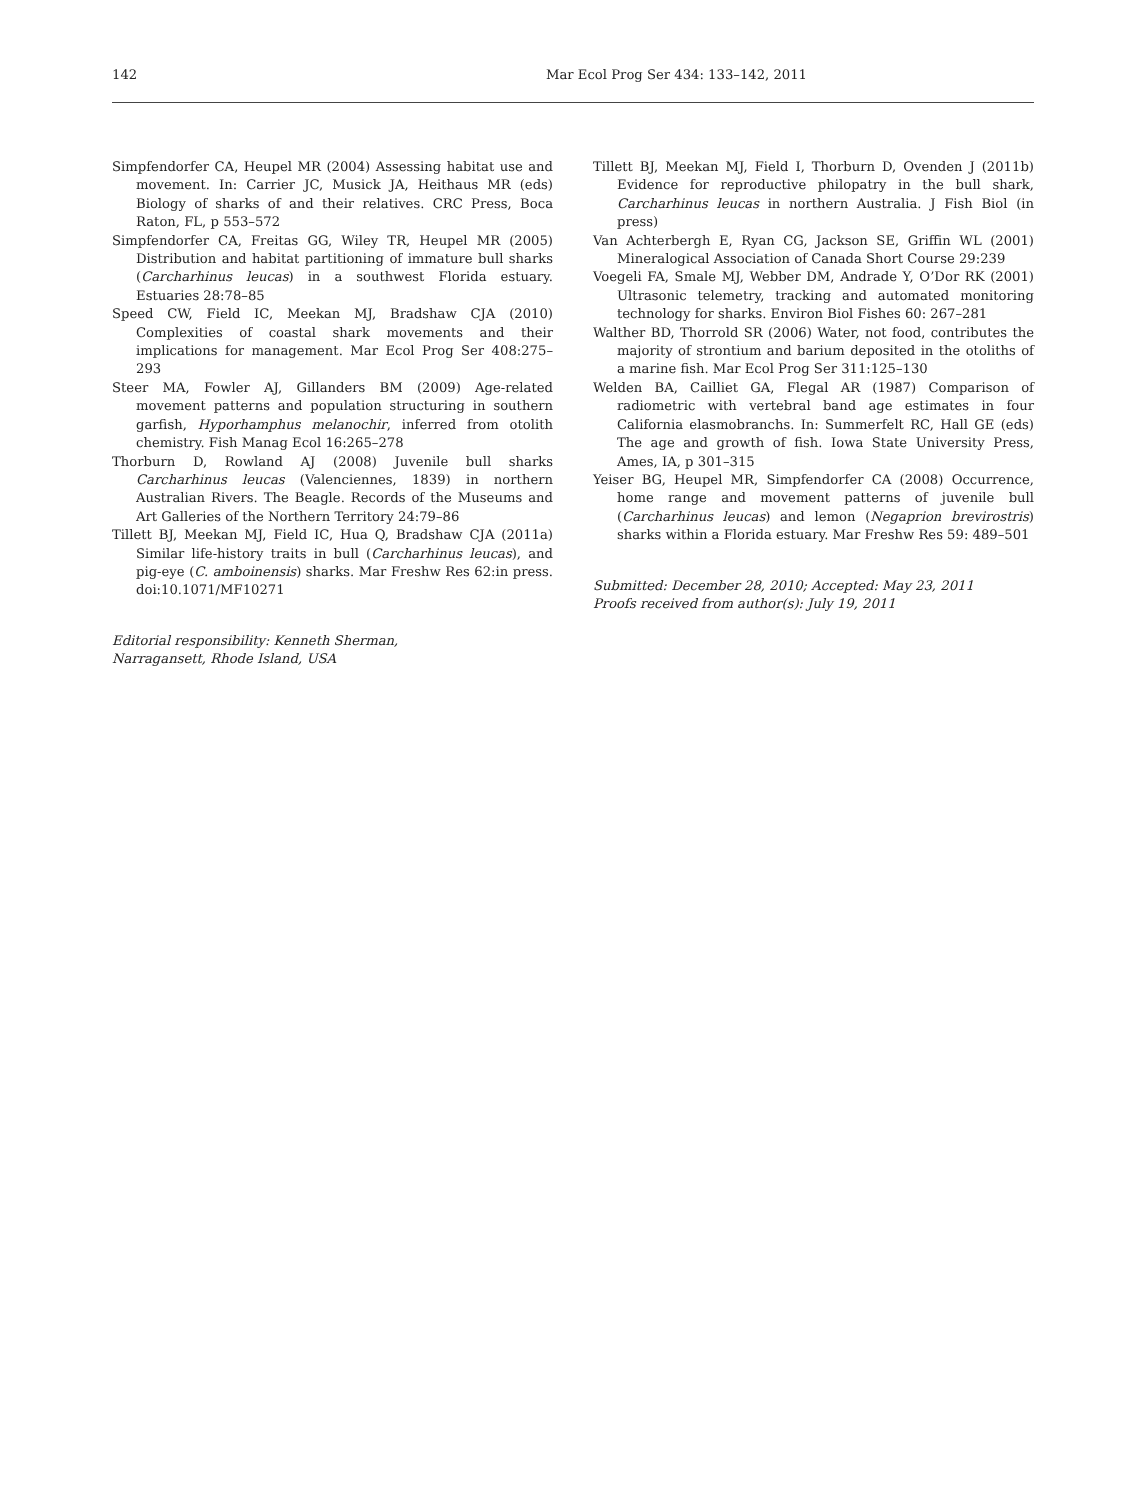142 Mar Ecol Prog Ser 434: 133–142, 2011
Simpfendorfer CA, Heupel MR (2004) Assessing habitat use and movement. In: Carrier JC, Musick JA, Heithaus MR (eds) Biology of sharks of and their relatives. CRC Press, Boca Raton, FL, p 553–572
Simpfendorfer CA, Freitas GG, Wiley TR, Heupel MR (2005) Distribution and habitat partitioning of immature bull sharks (Carcharhinus leucas) in a southwest Florida estuary. Estuaries 28:78–85
Speed CW, Field IC, Meekan MJ, Bradshaw CJA (2010) Complexities of coastal shark movements and their implications for management. Mar Ecol Prog Ser 408:275–293
Steer MA, Fowler AJ, Gillanders BM (2009) Age-related movement patterns and population structuring in southern garfish, Hyporhamphus melanochir, inferred from otolith chemistry. Fish Manag Ecol 16:265–278
Thorburn D, Rowland AJ (2008) Juvenile bull sharks Carcharhinus leucas (Valenciennes, 1839) in northern Australian Rivers. The Beagle. Records of the Museums and Art Galleries of the Northern Territory 24:79–86
Tillett BJ, Meekan MJ, Field IC, Hua Q, Bradshaw CJA (2011a) Similar life-history traits in bull (Carcharhinus leucas), and pig-eye (C. amboinensis) sharks. Mar Freshw Res 62:in press. doi:10.1071/MF10271
Editorial responsibility: Kenneth Sherman,
Narragansett, Rhode Island, USA
Tillett BJ, Meekan MJ, Field I, Thorburn D, Ovenden J (2011b) Evidence for reproductive philopatry in the bull shark, Carcharhinus leucas in northern Australia. J Fish Biol (in press)
Van Achterbergh E, Ryan CG, Jackson SE, Griffin WL (2001) Mineralogical Association of Canada Short Course 29:239
Voegeli FA, Smale MJ, Webber DM, Andrade Y, O’Dor RK (2001) Ultrasonic telemetry, tracking and automated monitoring technology for sharks. Environ Biol Fishes 60: 267–281
Walther BD, Thorrold SR (2006) Water, not food, contributes the majority of strontium and barium deposited in the otoliths of a marine fish. Mar Ecol Prog Ser 311:125–130
Welden BA, Cailliet GA, Flegal AR (1987) Comparison of radiometric with vertebral band age estimates in four California elasmobranchs. In: Summerfelt RC, Hall GE (eds) The age and growth of fish. Iowa State University Press, Ames, IA, p 301–315
Yeiser BG, Heupel MR, Simpfendorfer CA (2008) Occurrence, home range and movement patterns of juvenile bull (Carcharhinus leucas) and lemon (Negaprion brevirostris) sharks within a Florida estuary. Mar Freshw Res 59: 489–501
Submitted: December 28, 2010; Accepted: May 23, 2011
Proofs received from author(s): July 19, 2011